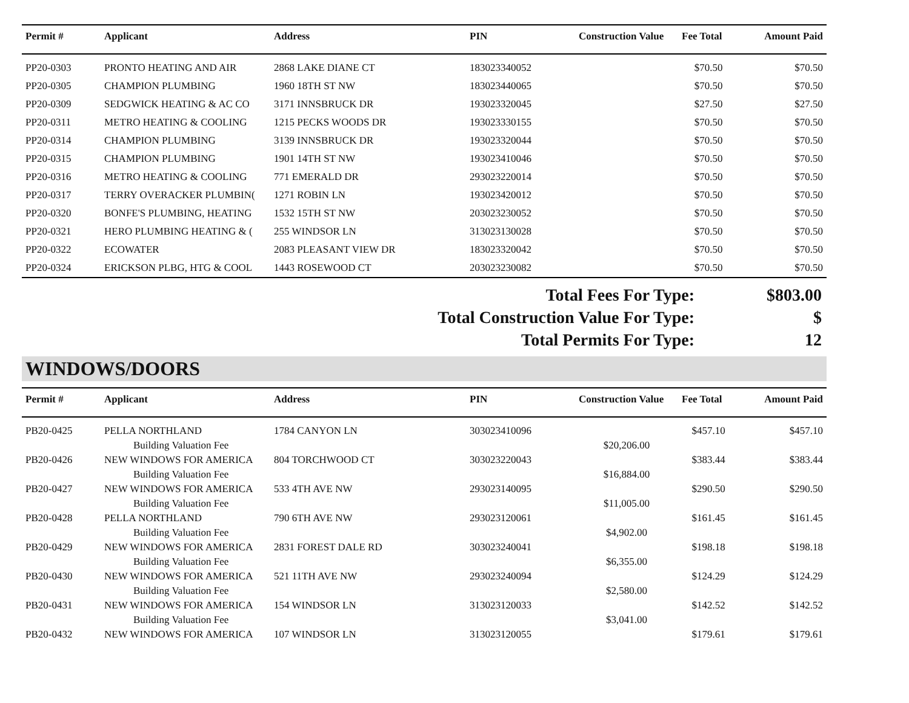| Permit # | Applicant | Address | PIN | Construction Value | Fee Total | Amount Paid |
| --- | --- | --- | --- | --- | --- | --- |
| PP20-0303 | PRONTO HEATING AND AIR | 2868 LAKE DIANE CT | 183023340052 | | $70.50 | $70.50 |
| PP20-0305 | CHAMPION PLUMBING | 1960 18TH ST NW | 183023440065 | | $70.50 | $70.50 |
| PP20-0309 | SEDGWICK HEATING & AC CO | 3171 INNSBRUCK DR | 193023320045 | | $27.50 | $27.50 |
| PP20-0311 | METRO HEATING & COOLING | 1215 PECKS WOODS DR | 193023330155 | | $70.50 | $70.50 |
| PP20-0314 | CHAMPION PLUMBING | 3139 INNSBRUCK DR | 193023320044 | | $70.50 | $70.50 |
| PP20-0315 | CHAMPION PLUMBING | 1901 14TH ST NW | 193023410046 | | $70.50 | $70.50 |
| PP20-0316 | METRO HEATING & COOLING | 771 EMERALD DR | 293023220014 | | $70.50 | $70.50 |
| PP20-0317 | TERRY OVERACKER PLUMBIN( | 1271 ROBIN LN | 193023420012 | | $70.50 | $70.50 |
| PP20-0320 | BONFE'S PLUMBING, HEATING | 1532 15TH ST NW | 203023230052 | | $70.50 | $70.50 |
| PP20-0321 | HERO PLUMBING HEATING & ( | 255 WINDSOR LN | 313023130028 | | $70.50 | $70.50 |
| PP20-0322 | ECOWATER | 2083 PLEASANT VIEW DR | 183023320042 | | $70.50 | $70.50 |
| PP20-0324 | ERICKSON PLBG, HTG & COOL | 1443 ROSEWOOD CT | 203023230082 | | $70.50 | $70.50 |
Total Fees For Type: $803.00
Total Construction Value For Type: $
Total Permits For Type: 12
WINDOWS/DOORS
| Permit # | Applicant | Address | PIN | Construction Value | Fee Total | Amount Paid |
| --- | --- | --- | --- | --- | --- | --- |
| PB20-0425 | PELLA NORTHLAND | 1784 CANYON LN | 303023410096 | | $457.10 | $457.10 |
| | Building Valuation Fee | | | $20,206.00 | | |
| PB20-0426 | NEW WINDOWS FOR AMERICA | 804 TORCHWOOD CT | 303023220043 | | $383.44 | $383.44 |
| | Building Valuation Fee | | | $16,884.00 | | |
| PB20-0427 | NEW WINDOWS FOR AMERICA | 533 4TH AVE NW | 293023140095 | | $290.50 | $290.50 |
| | Building Valuation Fee | | | $11,005.00 | | |
| PB20-0428 | PELLA NORTHLAND | 790 6TH AVE NW | 293023120061 | | $161.45 | $161.45 |
| | Building Valuation Fee | | | $4,902.00 | | |
| PB20-0429 | NEW WINDOWS FOR AMERICA | 2831 FOREST DALE RD | 303023240041 | | $198.18 | $198.18 |
| | Building Valuation Fee | | | $6,355.00 | | |
| PB20-0430 | NEW WINDOWS FOR AMERICA | 521 11TH AVE NW | 293023240094 | | $124.29 | $124.29 |
| | Building Valuation Fee | | | $2,580.00 | | |
| PB20-0431 | NEW WINDOWS FOR AMERICA | 154 WINDSOR LN | 313023120033 | | $142.52 | $142.52 |
| | Building Valuation Fee | | | $3,041.00 | | |
| PB20-0432 | NEW WINDOWS FOR AMERICA | 107 WINDSOR LN | 313023120055 | | $179.61 | $179.61 |